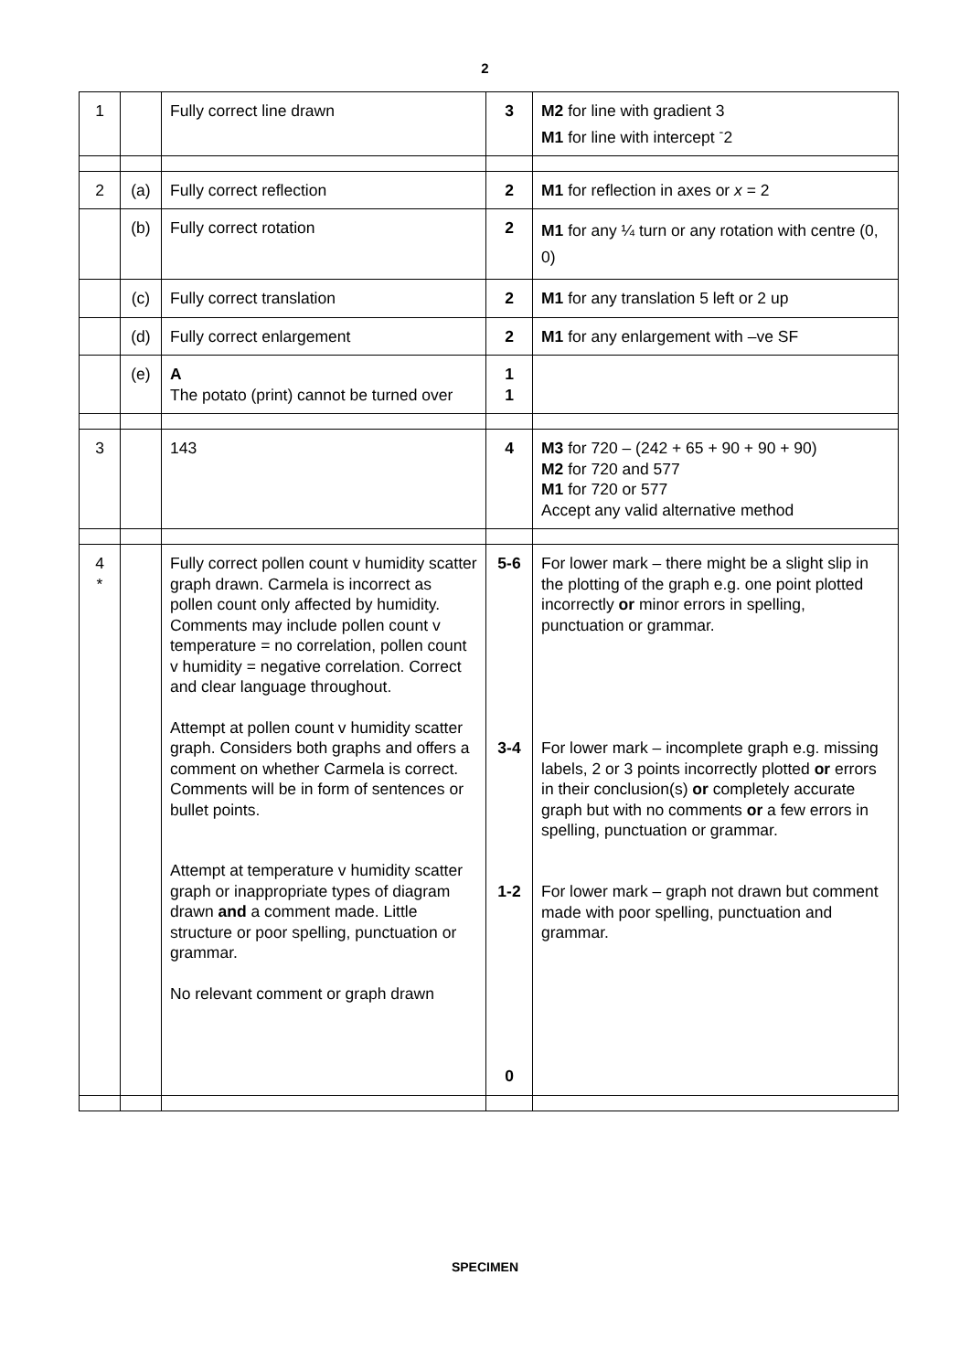2
| 1 | | Fully correct line drawn | 3 | M2 for line with gradient 3 M1 for line with intercept <sup>-</sup>2 |
| 2 | (a) | Fully correct reflection | 2 | M1 for reflection in axes or x = 2 |
| | (b) | Fully correct rotation | 2 | M1 for any ¼ turn or any rotation with centre (0, 0) |
| | (c) | Fully correct translation | 2 | M1 for any translation 5 left or 2 up |
| | (d) | Fully correct enlargement | 2 | M1 for any enlargement with –ve SF |
| | (e) | A The potato (print) cannot be turned over | 1 1 | |
| 3 | | 143 | 4 | M3 for 720 – (242 + 65 + 90 + 90 + 90) M2 for 720 and 577 M1 for 720 or 577 Accept any valid alternative method |
| 4 * | | Fully correct pollen count v humidity scatter graph drawn. Carmela is incorrect as pollen count only affected by humidity. Comments may include pollen count v temperature = no correlation, pollen count v humidity = negative correlation. Correct and clear language throughout. Attempt at pollen count v humidity scatter graph. Considers both graphs and offers a comment on whether Carmela is correct. Comments will be in form of sentences or bullet points. Attempt at temperature v humidity scatter graph or inappropriate types of diagram drawn and a comment made. Little structure or poor spelling, punctuation or grammar. No relevant comment or graph drawn | 5-6 3-4 1-2 0 | For lower mark – there might be a slight slip in the plotting of the graph e.g. one point plotted incorrectly or minor errors in spelling, punctuation or grammar. For lower mark – incomplete graph e.g. missing labels, 2 or 3 points incorrectly plotted or errors in their conclusion(s) or completely accurate graph but with no comments or a few errors in spelling, punctuation or grammar. For lower mark – graph not drawn but comment made with poor spelling, punctuation and grammar. |
SPECIMEN